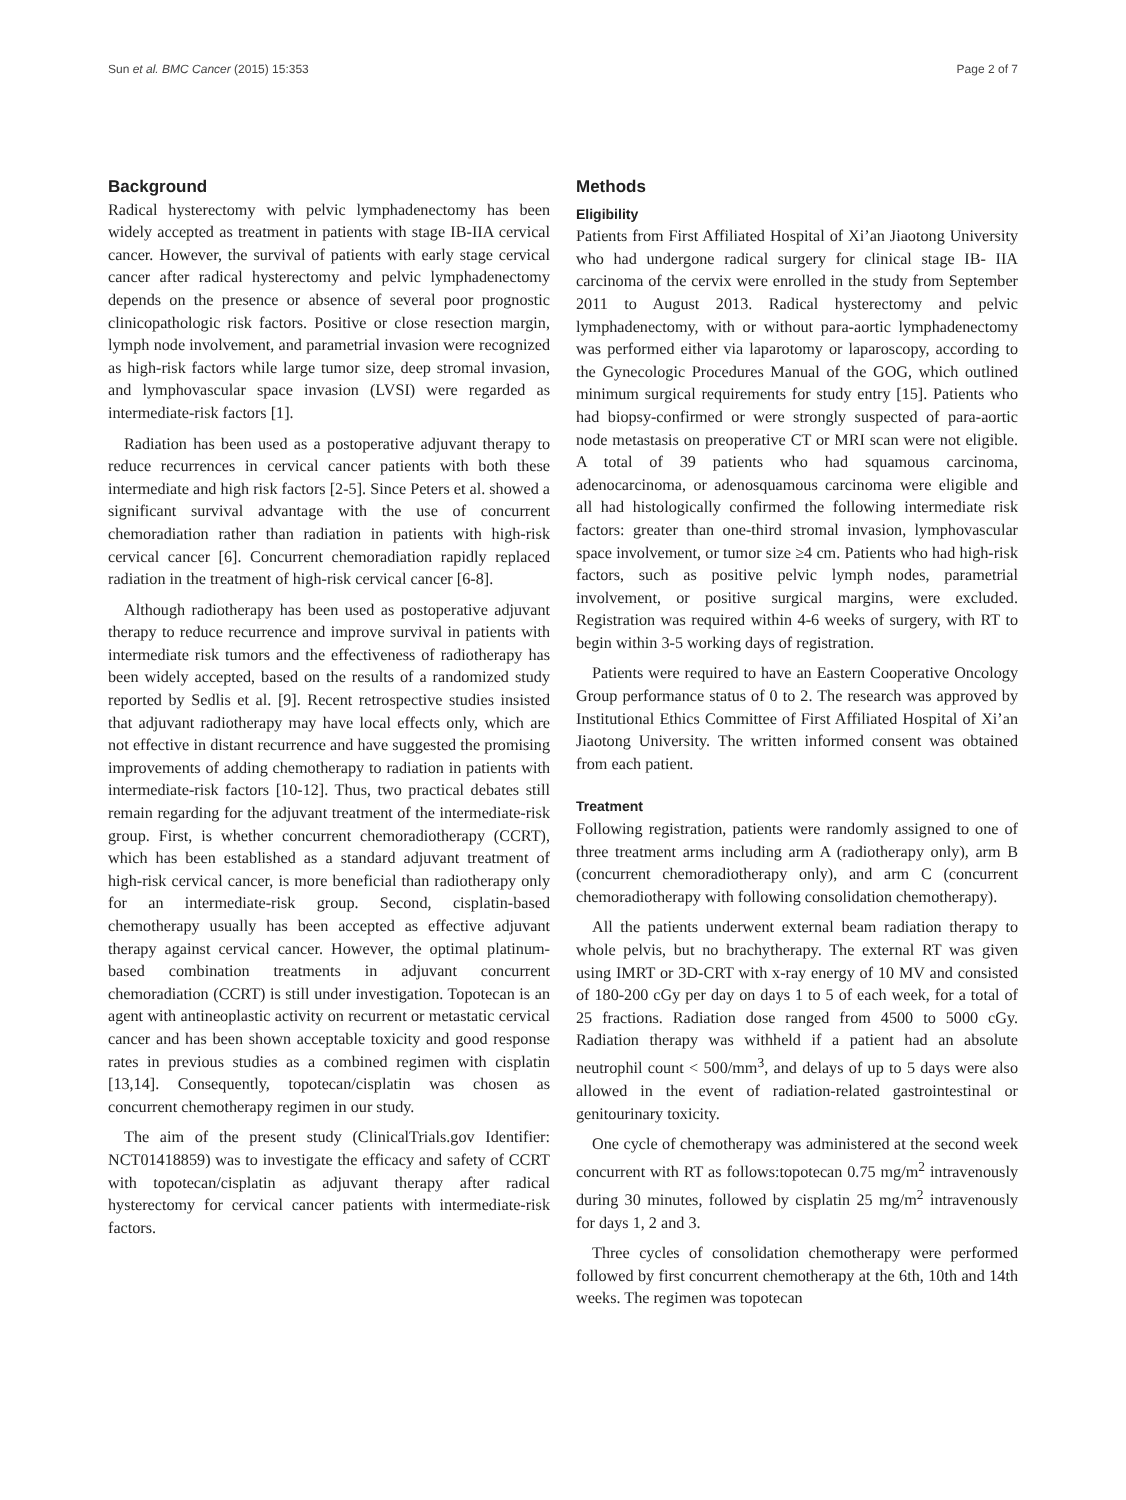Sun et al. BMC Cancer (2015) 15:353 Page 2 of 7
Background
Radical hysterectomy with pelvic lymphadenectomy has been widely accepted as treatment in patients with stage IB-IIA cervical cancer. However, the survival of patients with early stage cervical cancer after radical hysterectomy and pelvic lymphadenectomy depends on the presence or absence of several poor prognostic clinicopathologic risk factors. Positive or close resection margin, lymph node involvement, and parametrial invasion were recognized as high-risk factors while large tumor size, deep stromal invasion, and lymphovascular space invasion (LVSI) were regarded as intermediate-risk factors [1].
Radiation has been used as a postoperative adjuvant therapy to reduce recurrences in cervical cancer patients with both these intermediate and high risk factors [2-5]. Since Peters et al. showed a significant survival advantage with the use of concurrent chemoradiation rather than radiation in patients with high-risk cervical cancer [6]. Concurrent chemoradiation rapidly replaced radiation in the treatment of high-risk cervical cancer [6-8].
Although radiotherapy has been used as postoperative adjuvant therapy to reduce recurrence and improve survival in patients with intermediate risk tumors and the effectiveness of radiotherapy has been widely accepted, based on the results of a randomized study reported by Sedlis et al. [9]. Recent retrospective studies insisted that adjuvant radiotherapy may have local effects only, which are not effective in distant recurrence and have suggested the promising improvements of adding chemotherapy to radiation in patients with intermediate-risk factors [10-12]. Thus, two practical debates still remain regarding for the adjuvant treatment of the intermediate-risk group. First, is whether concurrent chemoradiotherapy (CCRT), which has been established as a standard adjuvant treatment of high-risk cervical cancer, is more beneficial than radiotherapy only for an intermediate-risk group. Second, cisplatin-based chemotherapy usually has been accepted as effective adjuvant therapy against cervical cancer. However, the optimal platinum-based combination treatments in adjuvant concurrent chemoradiation (CCRT) is still under investigation. Topotecan is an agent with antineoplastic activity on recurrent or metastatic cervical cancer and has been shown acceptable toxicity and good response rates in previous studies as a combined regimen with cisplatin [13,14]. Consequently, topotecan/cisplatin was chosen as concurrent chemotherapy regimen in our study.
The aim of the present study (ClinicalTrials.gov Identifier: NCT01418859) was to investigate the efficacy and safety of CCRT with topotecan/cisplatin as adjuvant therapy after radical hysterectomy for cervical cancer patients with intermediate-risk factors.
Methods
Eligibility
Patients from First Affiliated Hospital of Xi’an Jiaotong University who had undergone radical surgery for clinical stage IB- IIA carcinoma of the cervix were enrolled in the study from September 2011 to August 2013. Radical hysterectomy and pelvic lymphadenectomy, with or without para-aortic lymphadenectomy was performed either via laparotomy or laparoscopy, according to the Gynecologic Procedures Manual of the GOG, which outlined minimum surgical requirements for study entry [15]. Patients who had biopsy-confirmed or were strongly suspected of para-aortic node metastasis on preoperative CT or MRI scan were not eligible. A total of 39 patients who had squamous carcinoma, adenocarcinoma, or adenosquamous carcinoma were eligible and all had histologically confirmed the following intermediate risk factors: greater than one-third stromal invasion, lymphovascular space involvement, or tumor size ≥4 cm. Patients who had high-risk factors, such as positive pelvic lymph nodes, parametrial involvement, or positive surgical margins, were excluded. Registration was required within 4-6 weeks of surgery, with RT to begin within 3-5 working days of registration.
Patients were required to have an Eastern Cooperative Oncology Group performance status of 0 to 2. The research was approved by Institutional Ethics Committee of First Affiliated Hospital of Xi’an Jiaotong University. The written informed consent was obtained from each patient.
Treatment
Following registration, patients were randomly assigned to one of three treatment arms including arm A (radiotherapy only), arm B (concurrent chemoradiotherapy only), and arm C (concurrent chemoradiotherapy with following consolidation chemotherapy).
All the patients underwent external beam radiation therapy to whole pelvis, but no brachytherapy. The external RT was given using IMRT or 3D-CRT with x-ray energy of 10 MV and consisted of 180-200 cGy per day on days 1 to 5 of each week, for a total of 25 fractions. Radiation dose ranged from 4500 to 5000 cGy. Radiation therapy was withheld if a patient had an absolute neutrophil count < 500/mm<sup>3</sup>, and delays of up to 5 days were also allowed in the event of radiation-related gastrointestinal or genitourinary toxicity.
One cycle of chemotherapy was administered at the second week concurrent with RT as follows:topotecan 0.75 mg/m<sup>2</sup> intravenously during 30 minutes, followed by cisplatin 25 mg/m<sup>2</sup> intravenously for days 1, 2 and 3.
Three cycles of consolidation chemotherapy were performed followed by first concurrent chemotherapy at the 6th, 10th and 14th weeks. The regimen was topotecan